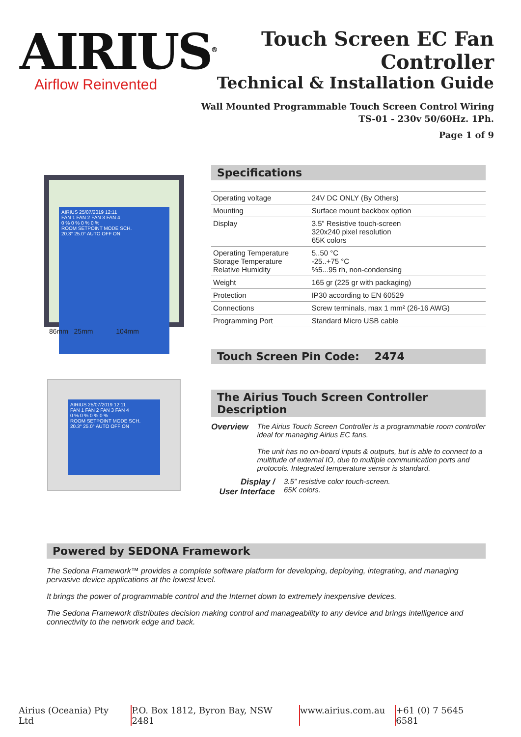AIRIUS<sup>®</sup>
Airflow Reinvented
Touch Screen EC Fan Controller
Technical & Installation Guide
Wall Mounted Programmable Touch Screen Control Wiring
TS-01 - 230v 50/60Hz. 1Ph.
Page 1 of 9
AIRIUS 25/07/2019 12:11
FAN 1 FAN 2 FAN 3 FAN 4
0 % 0 % 0 % 0 %
ROOM SETPOINT MODE SCH.
20.3° 25.0° AUTO OFF ON
86mm 25mm 104mm
Specifications
| Operating voltage | 24V DC ONLY (By Others) |
| Mounting | Surface mount backbox option |
| Display | 3.5” Resistive touch-screen 320x240 pixel resolution 65K colors |
| Operating Temperature Storage Temperature Relative Humidity | 5..50 °C -25..+75 °C %5...95 rh, non-condensing |
| Weight | 165 gr (225 gr with packaging) |
| Protection | IP30 according to EN 60529 |
| Connections | Screw terminals, max 1 mm² (26-16 AWG) |
| Programming Port | Standard Micro USB cable |
Touch Screen Pin Code: 2474
AIRIUS 25/07/2019 12:11
FAN 1 FAN 2 FAN 3 FAN 4
0 % 0 % 0 % 0 %
ROOM SETPOINT MODE SCH.
20.3° 25.0° AUTO OFF ON
The Airius Touch Screen Controller Description
Overview The Airius Touch Screen Controller is a programmable room controller ideal for managing Airius EC fans.
The unit has no on-board inputs & outputs, but is able to connect to a multitude of external IO, due to multiple communication ports and protocols. Integrated temperature sensor is standard.
Display /
User Interface
3.5” resistive color touch-screen.
65K colors.
Powered by SEDONA Framework
The Sedona Framework™ provides a complete software platform for developing, deploying, integrating, and managing pervasive device applications at the lowest level.
It brings the power of programmable control and the Internet down to extremely inexpensive devices.
The Sedona Framework distributes decision making control and manageability to any device and brings intelligence and connectivity to the network edge and back.
Airius (Oceania) Pty Ltd P.O. Box 1812, Byron Bay, NSW 2481 www.airius.com.au +61 (0) 7 5645 6581